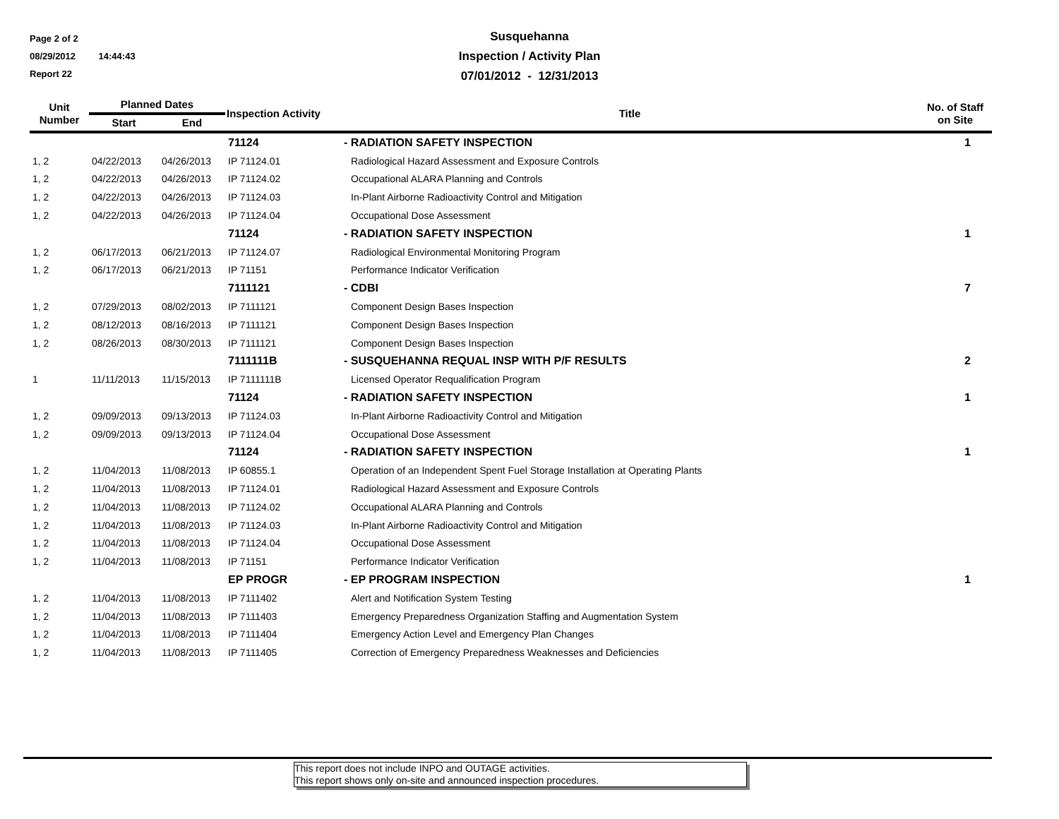Page 2 of 2
08/29/2012 14:44:43
Report 22
Susquehanna
Inspection / Activity Plan
07/01/2012 - 12/31/2013
| Unit Number | Planned Dates | | Inspection Activity | Title | No. of Staff on Site |
| --- | --- | --- | --- | --- | --- |
| | Start | End | | | |
| | | | 71124 | - RADIATION SAFETY INSPECTION | 1 |
| 1, 2 | 04/22/2013 | 04/26/2013 | IP 71124.01 | Radiological Hazard Assessment and Exposure Controls | |
| 1, 2 | 04/22/2013 | 04/26/2013 | IP 71124.02 | Occupational ALARA Planning and Controls | |
| 1, 2 | 04/22/2013 | 04/26/2013 | IP 71124.03 | In-Plant Airborne Radioactivity Control and Mitigation | |
| 1, 2 | 04/22/2013 | 04/26/2013 | IP 71124.04 | Occupational Dose Assessment | |
| | | | 71124 | - RADIATION SAFETY INSPECTION | 1 |
| 1, 2 | 06/17/2013 | 06/21/2013 | IP 71124.07 | Radiological Environmental Monitoring Program | |
| 1, 2 | 06/17/2013 | 06/21/2013 | IP 71151 | Performance Indicator Verification | |
| | | | 7111121 | - CDBI | 7 |
| 1, 2 | 07/29/2013 | 08/02/2013 | IP 7111121 | Component Design Bases Inspection | |
| 1, 2 | 08/12/2013 | 08/16/2013 | IP 7111121 | Component Design Bases Inspection | |
| 1, 2 | 08/26/2013 | 08/30/2013 | IP 7111121 | Component Design Bases Inspection | |
| | | | 7111111B | - SUSQUEHANNA REQUAL INSP WITH P/F RESULTS | 2 |
| 1 | 11/11/2013 | 11/15/2013 | IP 7111111B | Licensed Operator Requalification Program | |
| | | | 71124 | - RADIATION SAFETY INSPECTION | 1 |
| 1, 2 | 09/09/2013 | 09/13/2013 | IP 71124.03 | In-Plant Airborne Radioactivity Control and Mitigation | |
| 1, 2 | 09/09/2013 | 09/13/2013 | IP 71124.04 | Occupational Dose Assessment | |
| | | | 71124 | - RADIATION SAFETY INSPECTION | 1 |
| 1, 2 | 11/04/2013 | 11/08/2013 | IP 60855.1 | Operation of an Independent Spent Fuel Storage Installation at Operating Plants | |
| 1, 2 | 11/04/2013 | 11/08/2013 | IP 71124.01 | Radiological Hazard Assessment and Exposure Controls | |
| 1, 2 | 11/04/2013 | 11/08/2013 | IP 71124.02 | Occupational ALARA Planning and Controls | |
| 1, 2 | 11/04/2013 | 11/08/2013 | IP 71124.03 | In-Plant Airborne Radioactivity Control and Mitigation | |
| 1, 2 | 11/04/2013 | 11/08/2013 | IP 71124.04 | Occupational Dose Assessment | |
| 1, 2 | 11/04/2013 | 11/08/2013 | IP 71151 | Performance Indicator Verification | |
| | | | EP PROGR | - EP PROGRAM INSPECTION | 1 |
| 1, 2 | 11/04/2013 | 11/08/2013 | IP 7111402 | Alert and Notification System Testing | |
| 1, 2 | 11/04/2013 | 11/08/2013 | IP 7111403 | Emergency Preparedness Organization Staffing and Augmentation System | |
| 1, 2 | 11/04/2013 | 11/08/2013 | IP 7111404 | Emergency Action Level and Emergency Plan Changes | |
| 1, 2 | 11/04/2013 | 11/08/2013 | IP 7111405 | Correction of Emergency Preparedness Weaknesses and Deficiencies | |
This report does not include INPO and OUTAGE activities.
This report shows only on-site and announced inspection procedures.